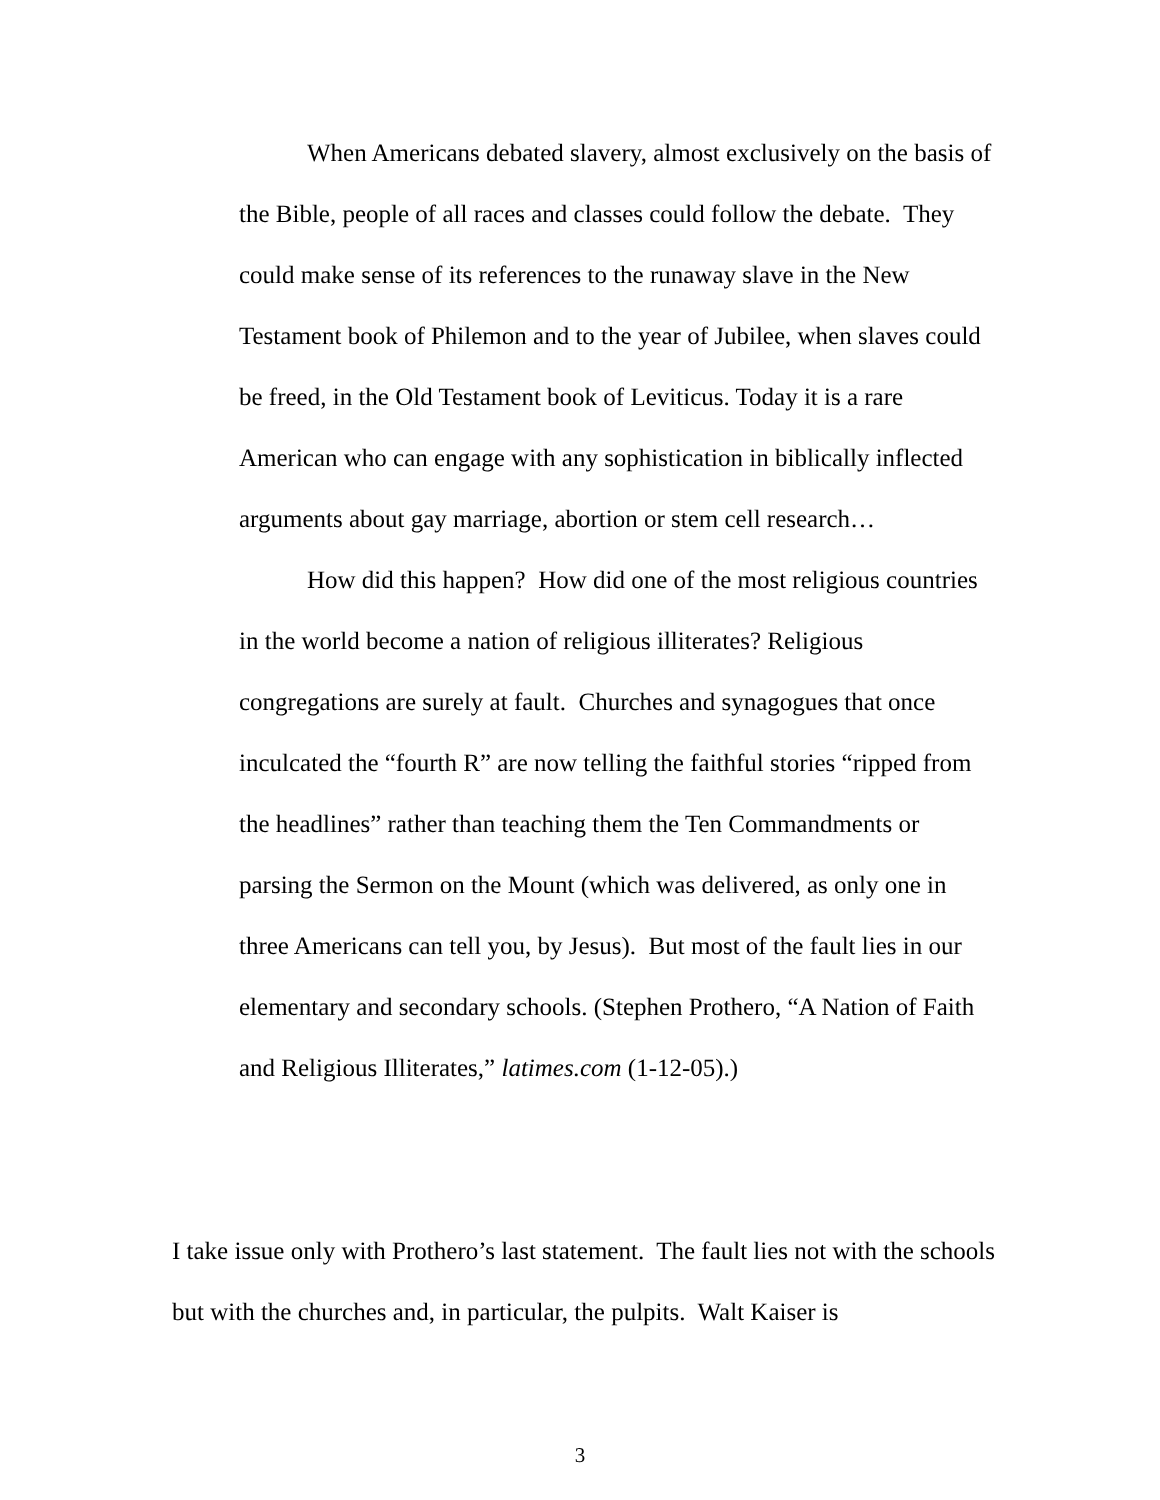When Americans debated slavery, almost exclusively on the basis of the Bible, people of all races and classes could follow the debate. They could make sense of its references to the runaway slave in the New Testament book of Philemon and to the year of Jubilee, when slaves could be freed, in the Old Testament book of Leviticus. Today it is a rare American who can engage with any sophistication in biblically inflected arguments about gay marriage, abortion or stem cell research…
How did this happen? How did one of the most religious countries in the world become a nation of religious illiterates? Religious congregations are surely at fault. Churches and synagogues that once inculcated the “fourth R” are now telling the faithful stories “ripped from the headlines” rather than teaching them the Ten Commandments or parsing the Sermon on the Mount (which was delivered, as only one in three Americans can tell you, by Jesus). But most of the fault lies in our elementary and secondary schools. (Stephen Prothero, “A Nation of Faith and Religious Illiterates,” latimes.com (1-12-05).)
I take issue only with Prothero’s last statement. The fault lies not with the schools but with the churches and, in particular, the pulpits. Walt Kaiser is
3